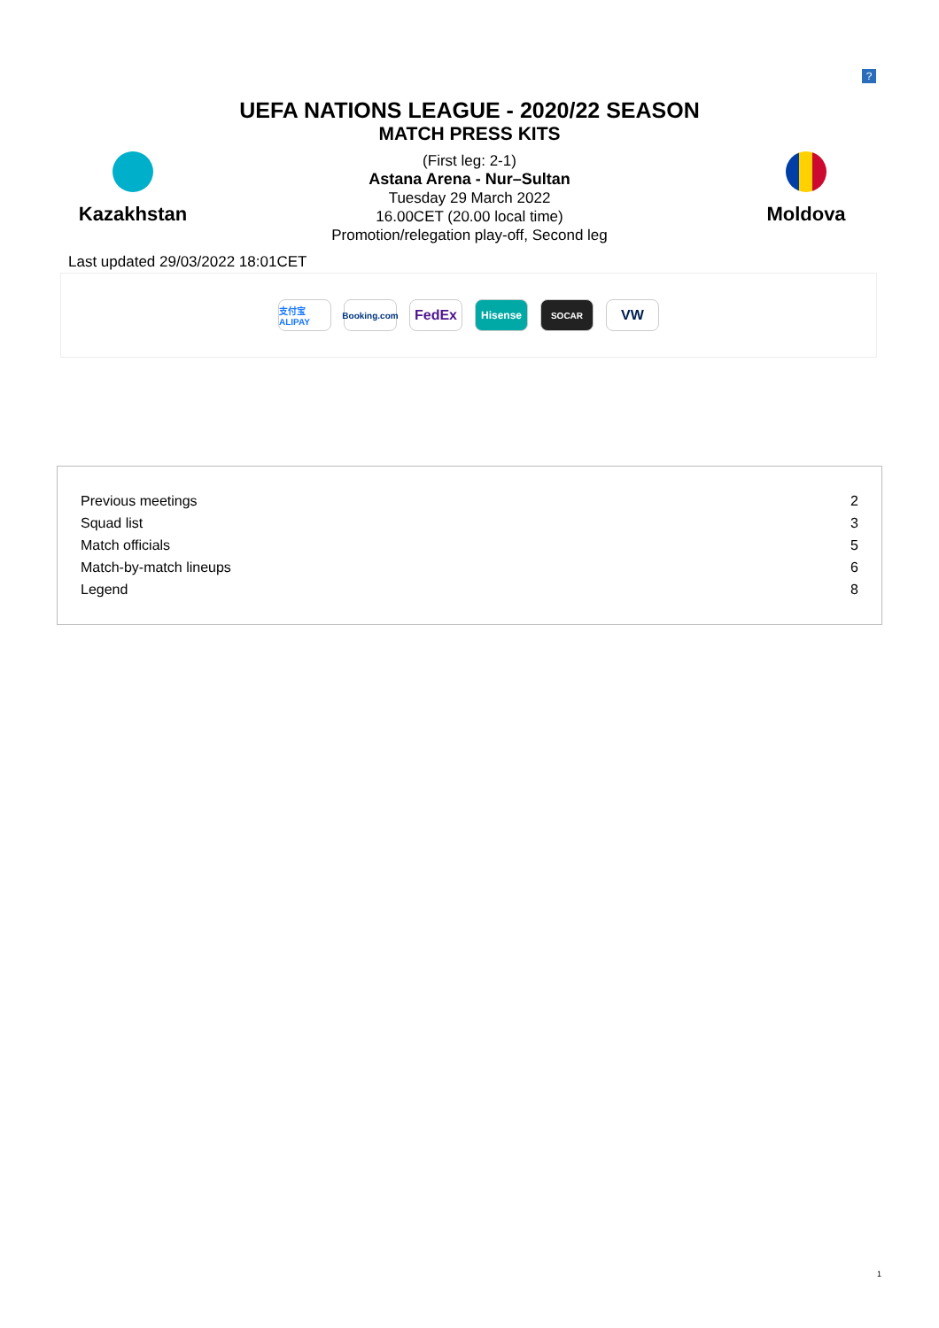?
UEFA NATIONS LEAGUE - 2020/22 SEASON
MATCH PRESS KITS
Kazakhstan
(First leg: 2-1)
Astana Arena - Nur–Sultan
Tuesday 29 March 2022
16.00CET (20.00 local time)
Promotion/relegation play-off, Second leg
Moldova
Last updated 29/03/2022 18:01CET
支付宝 ALIPAY
Booking.com
FedEx
Hisense
SOCAR
VW
| Previous meetings | 2 |
| Squad list | 3 |
| Match officials | 5 |
| Match-by-match lineups | 6 |
| Legend | 8 |
1